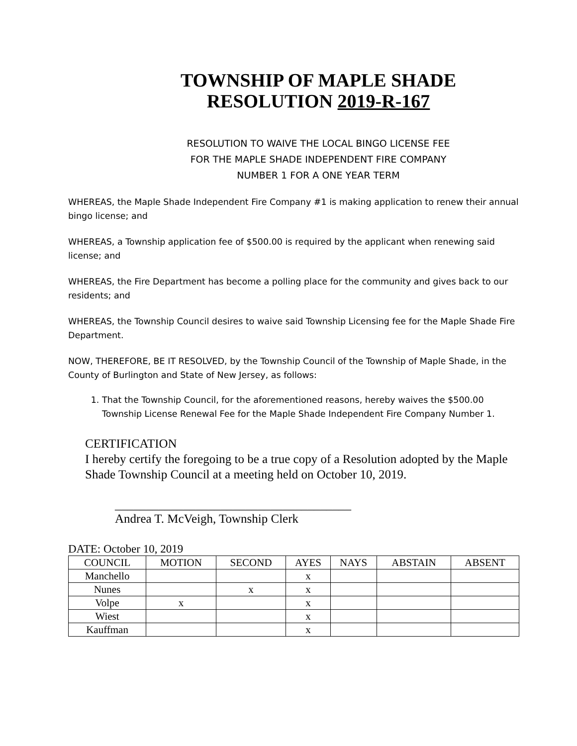TOWNSHIP OF MAPLE SHADE
RESOLUTION 2019-R-167
RESOLUTION TO WAIVE THE LOCAL BINGO LICENSE FEE
FOR THE MAPLE SHADE INDEPENDENT FIRE COMPANY
NUMBER 1 FOR A ONE YEAR TERM
WHEREAS, the Maple Shade Independent Fire Company #1 is making application to renew their annual bingo license; and
WHEREAS, a Township application fee of $500.00 is required by the applicant when renewing said license; and
WHEREAS, the Fire Department has become a polling place for the community and gives back to our residents; and
WHEREAS, the Township Council desires to waive said Township Licensing fee for the Maple Shade Fire Department.
NOW, THEREFORE, BE IT RESOLVED, by the Township Council of the Township of Maple Shade, in the County of Burlington and State of New Jersey, as follows:
1. That the Township Council, for the aforementioned reasons, hereby waives the $500.00 Township License Renewal Fee for the Maple Shade Independent Fire Company Number 1.
CERTIFICATION
I hereby certify the foregoing to be a true copy of a Resolution adopted by the Maple Shade Township Council at a meeting held on October 10, 2019.
______________________________________
Andrea T. McVeigh, Township Clerk
DATE: October 10, 2019
| COUNCIL | MOTION | SECOND | AYES | NAYS | ABSTAIN | ABSENT |
| --- | --- | --- | --- | --- | --- | --- |
| Manchello | | | x | | | |
| Nunes | | x | x | | | |
| Volpe | x | | x | | | |
| Wiest | | | x | | | |
| Kauffman | | | x | | | |